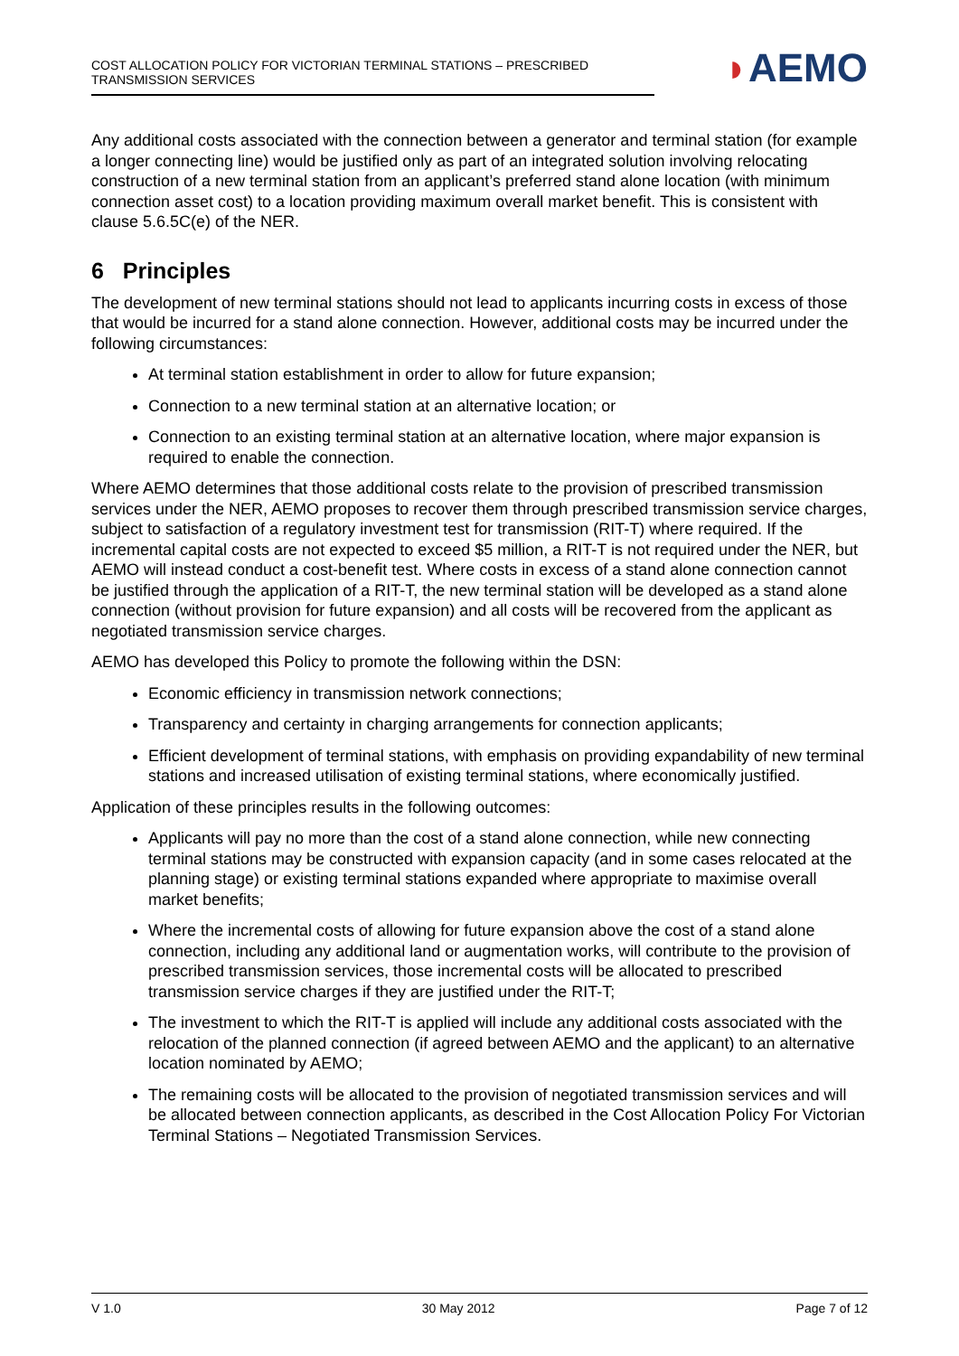COST ALLOCATION POLICY FOR VICTORIAN TERMINAL STATIONS – PRESCRIBED TRANSMISSION SERVICES
◗AEMO
Any additional costs associated with the connection between a generator and terminal station (for example a longer connecting line) would be justified only as part of an integrated solution involving relocating construction of a new terminal station from an applicant’s preferred stand alone location (with minimum connection asset cost) to a location providing maximum overall market benefit. This is consistent with clause 5.6.5C(e) of the NER.
6 Principles
The development of new terminal stations should not lead to applicants incurring costs in excess of those that would be incurred for a stand alone connection. However, additional costs may be incurred under the following circumstances:
At terminal station establishment in order to allow for future expansion;
Connection to a new terminal station at an alternative location; or
Connection to an existing terminal station at an alternative location, where major expansion is required to enable the connection.
Where AEMO determines that those additional costs relate to the provision of prescribed transmission services under the NER, AEMO proposes to recover them through prescribed transmission service charges, subject to satisfaction of a regulatory investment test for transmission (RIT-T) where required. If the incremental capital costs are not expected to exceed $5 million, a RIT-T is not required under the NER, but AEMO will instead conduct a cost-benefit test. Where costs in excess of a stand alone connection cannot be justified through the application of a RIT-T, the new terminal station will be developed as a stand alone connection (without provision for future expansion) and all costs will be recovered from the applicant as negotiated transmission service charges.
AEMO has developed this Policy to promote the following within the DSN:
Economic efficiency in transmission network connections;
Transparency and certainty in charging arrangements for connection applicants;
Efficient development of terminal stations, with emphasis on providing expandability of new terminal stations and increased utilisation of existing terminal stations, where economically justified.
Application of these principles results in the following outcomes:
Applicants will pay no more than the cost of a stand alone connection, while new connecting terminal stations may be constructed with expansion capacity (and in some cases relocated at the planning stage) or existing terminal stations expanded where appropriate to maximise overall market benefits;
Where the incremental costs of allowing for future expansion above the cost of a stand alone connection, including any additional land or augmentation works, will contribute to the provision of prescribed transmission services, those incremental costs will be allocated to prescribed transmission service charges if they are justified under the RIT-T;
The investment to which the RIT-T is applied will include any additional costs associated with the relocation of the planned connection (if agreed between AEMO and the applicant) to an alternative location nominated by AEMO;
The remaining costs will be allocated to the provision of negotiated transmission services and will be allocated between connection applicants, as described in the Cost Allocation Policy For Victorian Terminal Stations – Negotiated Transmission Services.
V 1.0 30 May 2012 Page 7 of 12